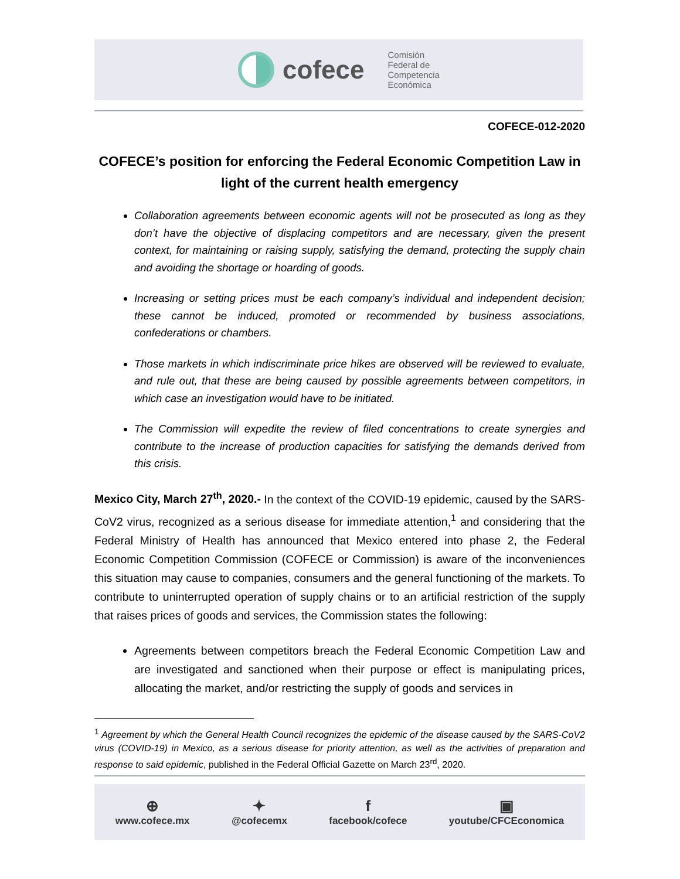cofece
Comisión
Federal de
Competencia
Económica
COFECE-012-2020
COFECE’s position for enforcing the Federal Economic Competition Law in light of the current health emergency
Collaboration agreements between economic agents will not be prosecuted as long as they don’t have the objective of displacing competitors and are necessary, given the present context, for maintaining or raising supply, satisfying the demand, protecting the supply chain and avoiding the shortage or hoarding of goods.
Increasing or setting prices must be each company’s individual and independent decision; these cannot be induced, promoted or recommended by business associations, confederations or chambers.
Those markets in which indiscriminate price hikes are observed will be reviewed to evaluate, and rule out, that these are being caused by possible agreements between competitors, in which case an investigation would have to be initiated.
The Commission will expedite the review of filed concentrations to create synergies and contribute to the increase of production capacities for satisfying the demands derived from this crisis.
Mexico City, March 27<sup>th</sup>, 2020.- In the context of the COVID-19 epidemic, caused by the SARS-CoV2 virus, recognized as a serious disease for immediate attention,<sup>1</sup> and considering that the Federal Ministry of Health has announced that Mexico entered into phase 2, the Federal Economic Competition Commission (COFECE or Commission) is aware of the inconveniences this situation may cause to companies, consumers and the general functioning of the markets. To contribute to uninterrupted operation of supply chains or to an artificial restriction of the supply that raises prices of goods and services, the Commission states the following:
Agreements between competitors breach the Federal Economic Competition Law and are investigated and sanctioned when their purpose or effect is manipulating prices, allocating the market, and/or restricting the supply of goods and services in
<sup>1</sup> Agreement by which the General Health Council recognizes the epidemic of the disease caused by the SARS-CoV2 virus (COVID-19) in Mexico, as a serious disease for priority attention, as well as the activities of preparation and response to said epidemic, published in the Federal Official Gazette on March 23<sup>rd</sup>, 2020.
⊕
www.cofece.mx
✦
@cofecemx
ffacebook/cofece
▣
youtube/CFCEconomica